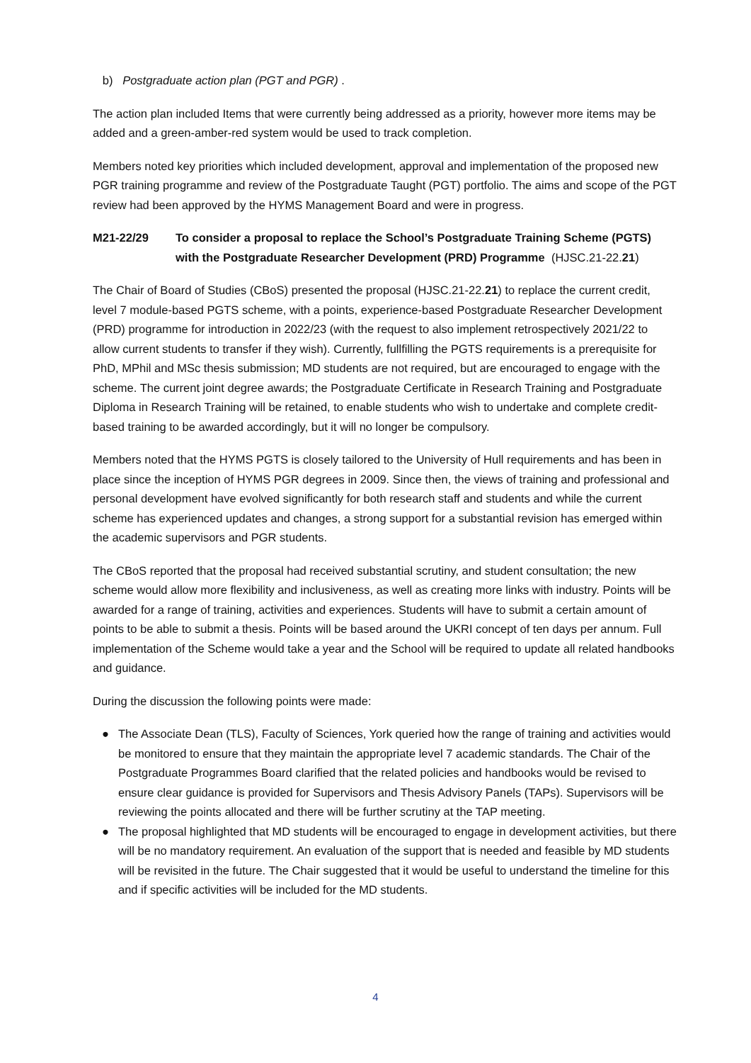b) Postgraduate action plan (PGT and PGR) .
The action plan included Items that were currently being addressed as a priority, however more items may be added and a green-amber-red system would be used to track completion.
Members noted key priorities which included development, approval and implementation of the proposed new PGR training programme and review of the Postgraduate Taught (PGT) portfolio. The aims and scope of the PGT review had been approved by the HYMS Management Board and were in progress.
M21-22/29 To consider a proposal to replace the School’s Postgraduate Training Scheme (PGTS) with the Postgraduate Researcher Development (PRD) Programme (HJSC.21-22.21)
The Chair of Board of Studies (CBoS) presented the proposal (HJSC.21-22.21) to replace the current credit, level 7 module-based PGTS scheme, with a points, experience-based Postgraduate Researcher Development (PRD) programme for introduction in 2022/23 (with the request to also implement retrospectively 2021/22 to allow current students to transfer if they wish). Currently, fullfilling the PGTS requirements is a prerequisite for PhD, MPhil and MSc thesis submission; MD students are not required, but are encouraged to engage with the scheme. The current joint degree awards; the Postgraduate Certificate in Research Training and Postgraduate Diploma in Research Training will be retained, to enable students who wish to undertake and complete credit-based training to be awarded accordingly, but it will no longer be compulsory.
Members noted that the HYMS PGTS is closely tailored to the University of Hull requirements and has been in place since the inception of HYMS PGR degrees in 2009. Since then, the views of training and professional and personal development have evolved significantly for both research staff and students and while the current scheme has experienced updates and changes, a strong support for a substantial revision has emerged within the academic supervisors and PGR students.
The CBoS reported that the proposal had received substantial scrutiny, and student consultation; the new scheme would allow more flexibility and inclusiveness, as well as creating more links with industry. Points will be awarded for a range of training, activities and experiences. Students will have to submit a certain amount of points to be able to submit a thesis. Points will be based around the UKRI concept of ten days per annum. Full implementation of the Scheme would take a year and the School will be required to update all related handbooks and guidance.
During the discussion the following points were made:
● The Associate Dean (TLS), Faculty of Sciences, York queried how the range of training and activities would be monitored to ensure that they maintain the appropriate level 7 academic standards. The Chair of the Postgraduate Programmes Board clarified that the related policies and handbooks would be revised to ensure clear guidance is provided for Supervisors and Thesis Advisory Panels (TAPs). Supervisors will be reviewing the points allocated and there will be further scrutiny at the TAP meeting.
● The proposal highlighted that MD students will be encouraged to engage in development activities, but there will be no mandatory requirement. An evaluation of the support that is needed and feasible by MD students will be revisited in the future. The Chair suggested that it would be useful to understand the timeline for this and if specific activities will be included for the MD students.
4